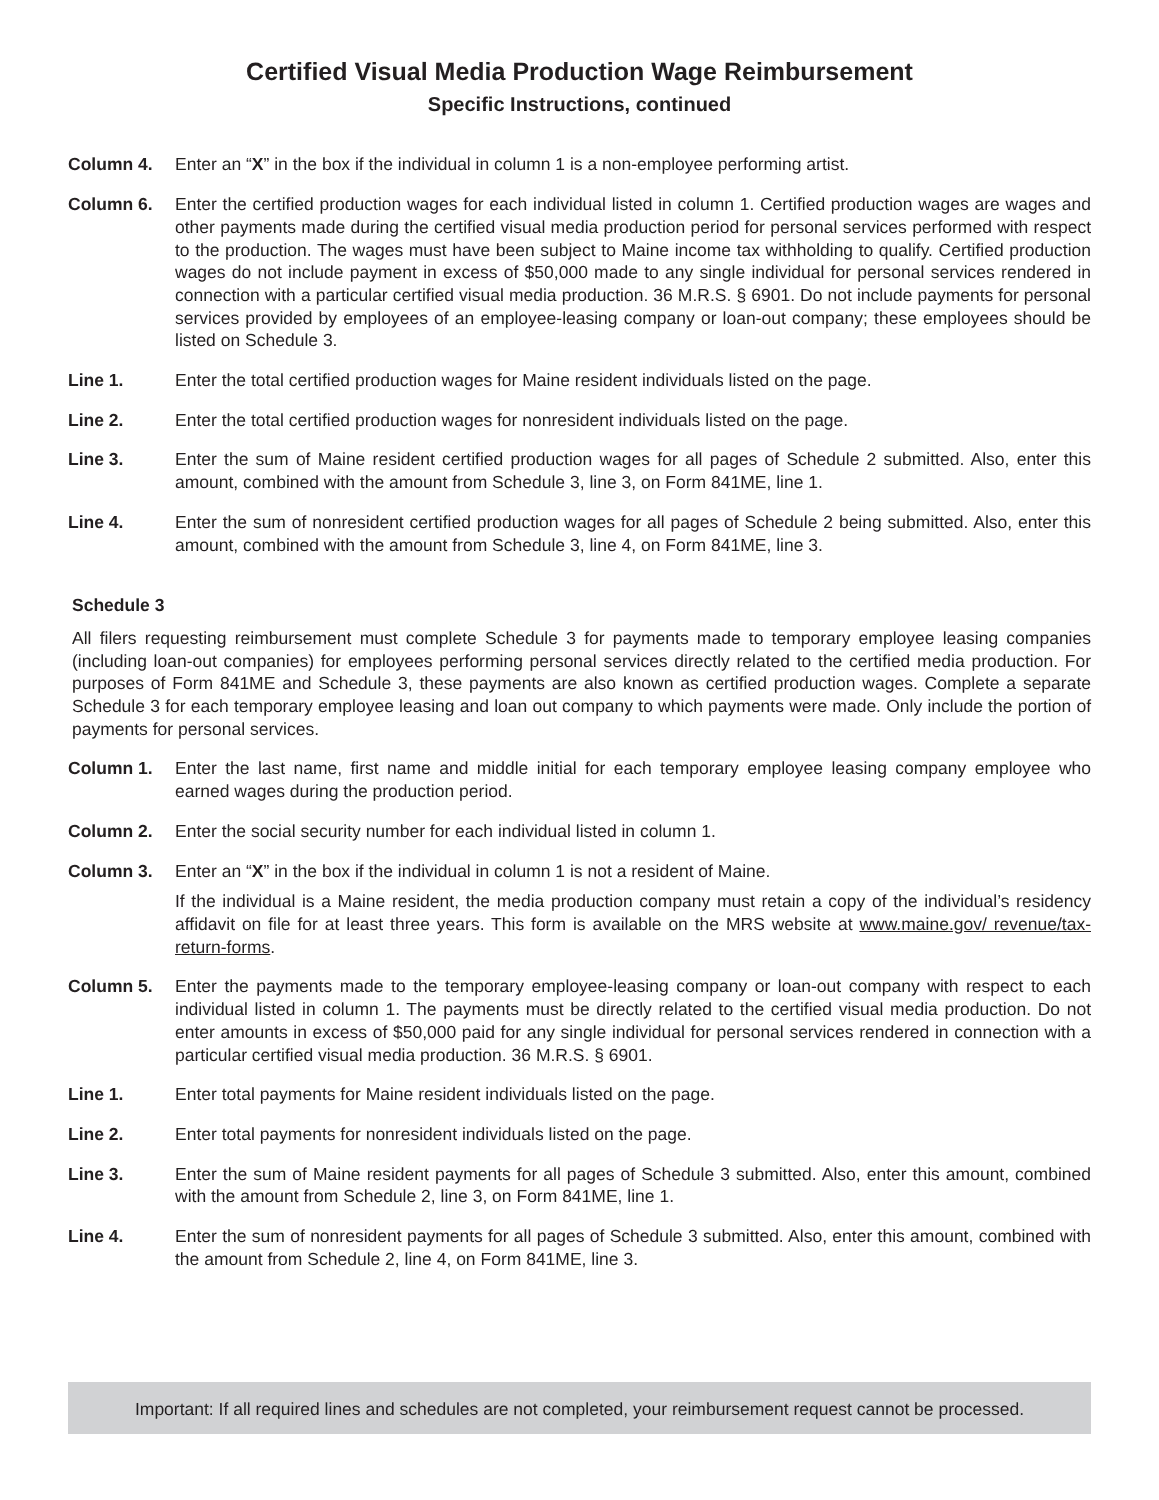Certified Visual Media Production Wage Reimbursement
Specific Instructions, continued
Column 4. Enter an “X” in the box if the individual in column 1 is a non-employee performing artist.
Column 6. Enter the certified production wages for each individual listed in column 1. Certified production wages are wages and other payments made during the certified visual media production period for personal services performed with respect to the production. The wages must have been subject to Maine income tax withholding to qualify. Certified production wages do not include payment in excess of $50,000 made to any single individual for personal services rendered in connection with a particular certified visual media production. 36 M.R.S. § 6901. Do not include payments for personal services provided by employees of an employee-leasing company or loan-out company; these employees should be listed on Schedule 3.
Line 1. Enter the total certified production wages for Maine resident individuals listed on the page.
Line 2. Enter the total certified production wages for nonresident individuals listed on the page.
Line 3. Enter the sum of Maine resident certified production wages for all pages of Schedule 2 submitted. Also, enter this amount, combined with the amount from Schedule 3, line 3, on Form 841ME, line 1.
Line 4. Enter the sum of nonresident certified production wages for all pages of Schedule 2 being submitted. Also, enter this amount, combined with the amount from Schedule 3, line 4, on Form 841ME, line 3.
Schedule 3
All filers requesting reimbursement must complete Schedule 3 for payments made to temporary employee leasing companies (including loan-out companies) for employees performing personal services directly related to the certified media production. For purposes of Form 841ME and Schedule 3, these payments are also known as certified production wages. Complete a separate Schedule 3 for each temporary employee leasing and loan out company to which payments were made. Only include the portion of payments for personal services.
Column 1. Enter the last name, first name and middle initial for each temporary employee leasing company employee who earned wages during the production period.
Column 2. Enter the social security number for each individual listed in column 1.
Column 3. Enter an “X” in the box if the individual in column 1 is not a resident of Maine.
If the individual is a Maine resident, the media production company must retain a copy of the individual’s residency affidavit on file for at least three years. This form is available on the MRS website at www.maine.gov/ revenue/tax-return-forms.
Column 5. Enter the payments made to the temporary employee-leasing company or loan-out company with respect to each individual listed in column 1. The payments must be directly related to the certified visual media production. Do not enter amounts in excess of $50,000 paid for any single individual for personal services rendered in connection with a particular certified visual media production. 36 M.R.S. § 6901.
Line 1. Enter total payments for Maine resident individuals listed on the page.
Line 2. Enter total payments for nonresident individuals listed on the page.
Line 3. Enter the sum of Maine resident payments for all pages of Schedule 3 submitted. Also, enter this amount, combined with the amount from Schedule 2, line 3, on Form 841ME, line 1.
Line 4. Enter the sum of nonresident payments for all pages of Schedule 3 submitted. Also, enter this amount, combined with the amount from Schedule 2, line 4, on Form 841ME, line 3.
Important: If all required lines and schedules are not completed, your reimbursement request cannot be processed.